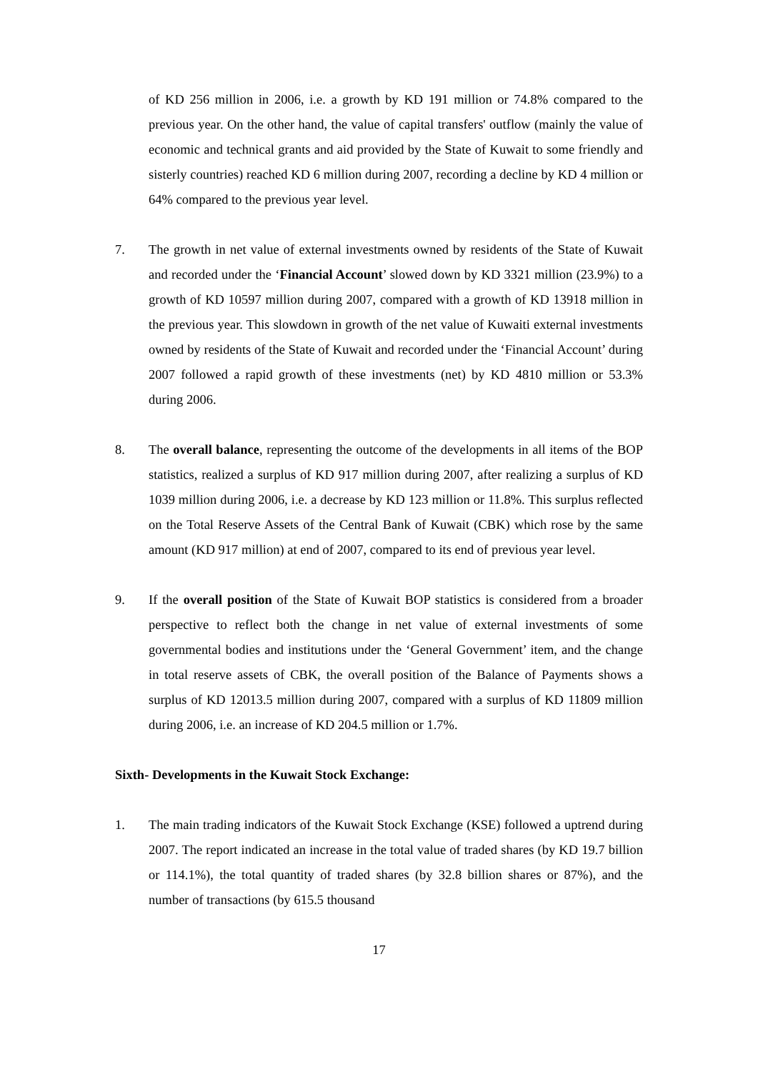of KD 256 million in 2006, i.e. a growth by KD 191 million or 74.8% compared to the previous year. On the other hand, the value of capital transfers' outflow (mainly the value of economic and technical grants and aid provided by the State of Kuwait to some friendly and sisterly countries) reached KD 6 million during 2007, recording a decline by KD 4 million or 64% compared to the previous year level.
7. The growth in net value of external investments owned by residents of the State of Kuwait and recorded under the ‘Financial Account’ slowed down by KD 3321 million (23.9%) to a growth of KD 10597 million during 2007, compared with a growth of KD 13918 million in the previous year. This slowdown in growth of the net value of Kuwaiti external investments owned by residents of the State of Kuwait and recorded under the ‘Financial Account’ during 2007 followed a rapid growth of these investments (net) by KD 4810 million or 53.3% during 2006.
8. The overall balance, representing the outcome of the developments in all items of the BOP statistics, realized a surplus of KD 917 million during 2007, after realizing a surplus of KD 1039 million during 2006, i.e. a decrease by KD 123 million or 11.8%. This surplus reflected on the Total Reserve Assets of the Central Bank of Kuwait (CBK) which rose by the same amount (KD 917 million) at end of 2007, compared to its end of previous year level.
9. If the overall position of the State of Kuwait BOP statistics is considered from a broader perspective to reflect both the change in net value of external investments of some governmental bodies and institutions under the ‘General Government’ item, and the change in total reserve assets of CBK, the overall position of the Balance of Payments shows a surplus of KD 12013.5 million during 2007, compared with a surplus of KD 11809 million during 2006, i.e. an increase of KD 204.5 million or 1.7%.
Sixth- Developments in the Kuwait Stock Exchange:
1. The main trading indicators of the Kuwait Stock Exchange (KSE) followed a uptrend during 2007. The report indicated an increase in the total value of traded shares (by KD 19.7 billion or 114.1%), the total quantity of traded shares (by 32.8 billion shares or 87%), and the number of transactions (by 615.5 thousand
17